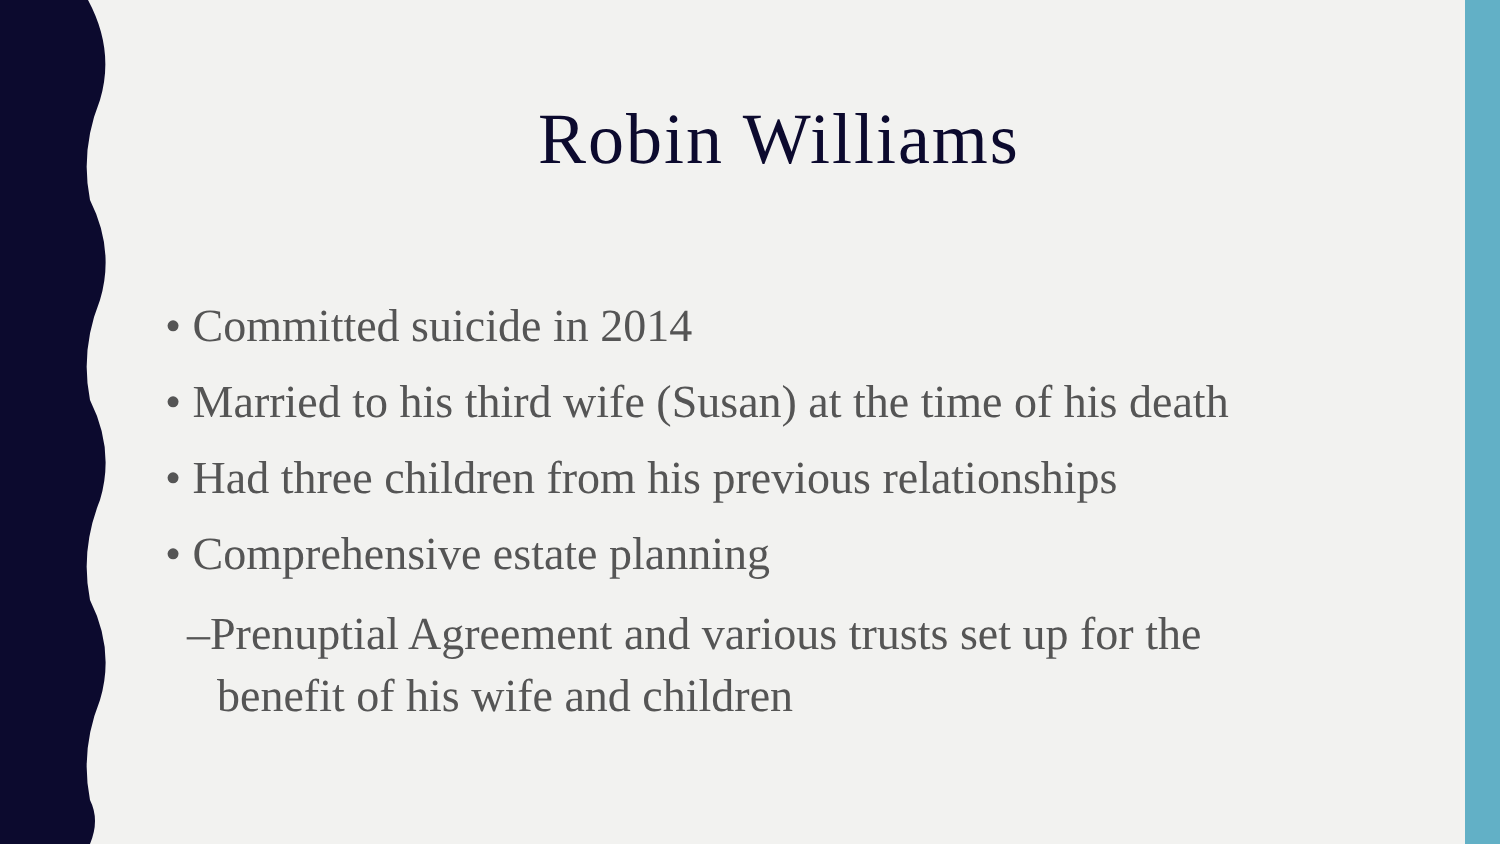Robin Williams
• Committed suicide in 2014
• Married to his third wife (Susan) at the time of his death
• Had three children from his previous relationships
• Comprehensive estate planning
–Prenuptial Agreement and various trusts set up for the benefit of his wife and children